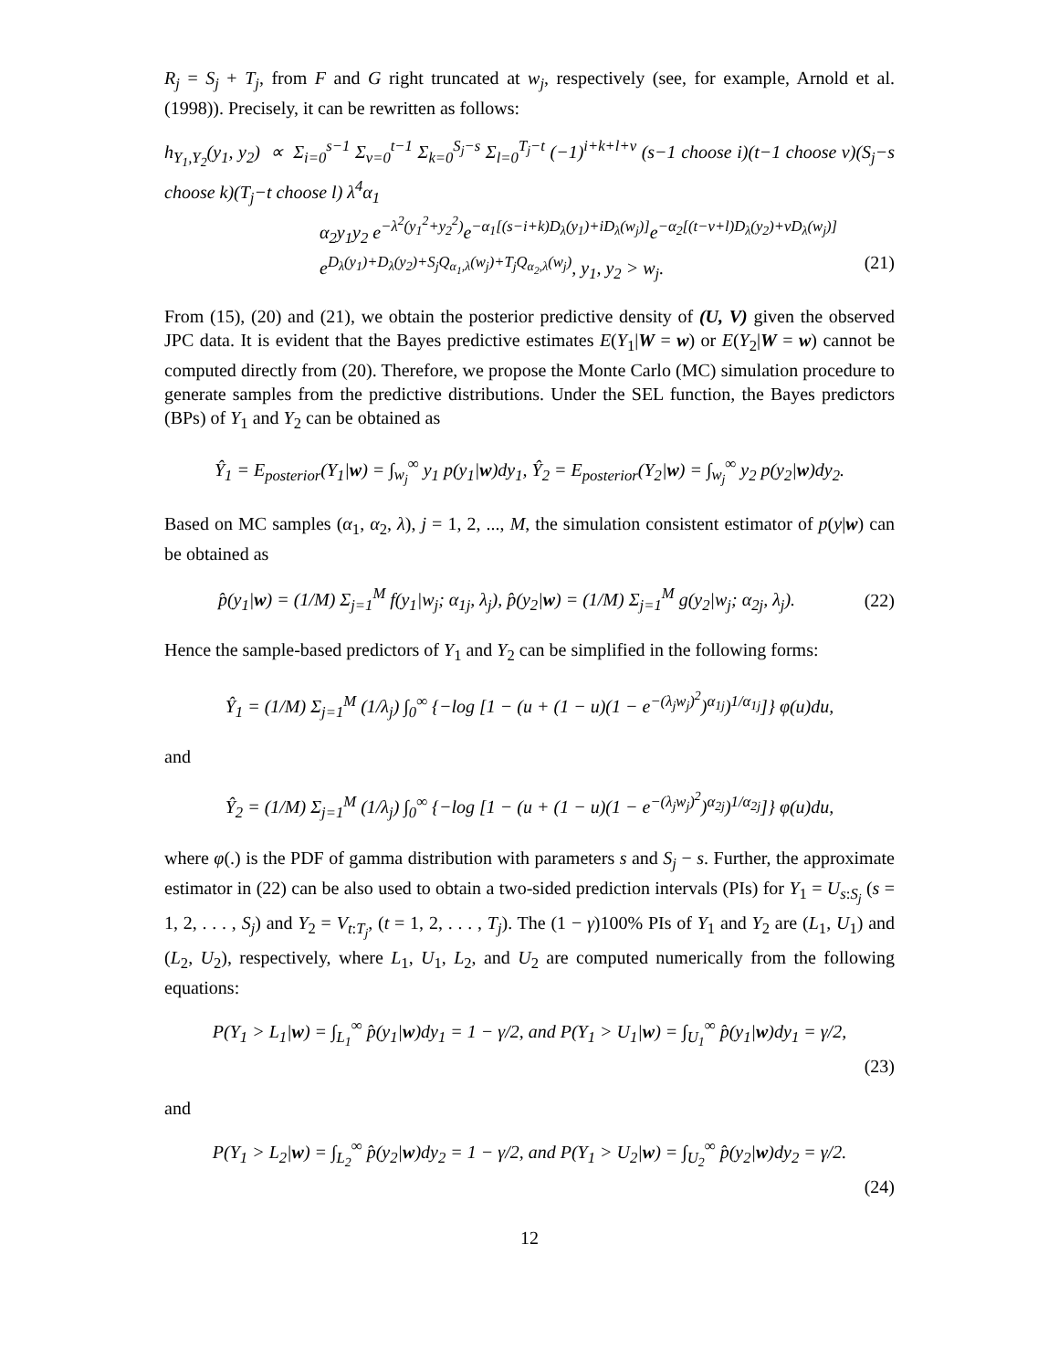R<sub>j</sub> = S<sub>j</sub> + T<sub>j</sub>, from F and G right truncated at w<sub>j</sub>, respectively (see, for example, Arnold et al. (1998)). Precisely, it can be rewritten as follows:
h<sub>Y<sub>1</sub>,Y<sub>2</sub></sub>(y<sub>1</sub>, y<sub>2</sub>) ∝ Σ<sub>i=0</sub><sup>s−1</sup> Σ<sub>ν=0</sub><sup>t−1</sup> Σ<sub>k=0</sub><sup>S<sub>j</sub>−s</sup> Σ<sub>l=0</sub><sup>T<sub>j</sub>−t</sup> (−1)<sup>i+k+l+ν</sup> (s−1 choose i)(t−1 choose ν)(S<sub>j</sub>−s choose k)(T<sub>j</sub>−t choose l) λ<sup>4</sup>α<sub>1</sub>
α<sub>2</sub>y<sub>1</sub>y<sub>2</sub> e<sup>−λ<sup>2</sup>(y<sub>1</sub><sup>2</sup>+y<sub>2</sub><sup>2</sup>)</sup>e<sup>−α<sub>1</sub>[(s−i+k)D<sub>λ</sub>(y<sub>1</sub>)+iD<sub>λ</sub>(w<sub>j</sub>)]</sup>e<sup>−α<sub>2</sub>[(t−ν+l)D<sub>λ</sub>(y<sub>2</sub>)+νD<sub>λ</sub>(w<sub>j</sub>)]</sup>
e<sup>D<sub>λ</sub>(y<sub>1</sub>)+D<sub>λ</sub>(y<sub>2</sub>)+S<sub>j</sub>Q<sub>α<sub>1</sub>,λ</sub>(w<sub>j</sub>)+T<sub>j</sub>Q<sub>α<sub>2</sub>,λ</sub>(w<sub>j</sub>)</sup>, y<sub>1</sub>, y<sub>2</sub> > w<sub>j</sub>. (21)
From (15), (20) and (21), we obtain the posterior predictive density of (U, V) given the observed JPC data. It is evident that the Bayes predictive estimates E(Y<sub>1</sub>|W = w) or E(Y<sub>2</sub>|W = w) cannot be computed directly from (20). Therefore, we propose the Monte Carlo (MC) simulation procedure to generate samples from the predictive distributions. Under the SEL function, the Bayes predictors (BPs) of Y<sub>1</sub> and Y<sub>2</sub> can be obtained as
Ŷ<sub>1</sub> = E<sub>posterior</sub>(Y<sub>1</sub>|w) = ∫<sub>w<sub>j</sub></sub><sup>∞</sup> y<sub>1</sub> p(y<sub>1</sub>|w)dy<sub>1</sub>, Ŷ<sub>2</sub> = E<sub>posterior</sub>(Y<sub>2</sub>|w) = ∫<sub>w<sub>j</sub></sub><sup>∞</sup> y<sub>2</sub> p(y<sub>2</sub>|w)dy<sub>2</sub>.
Based on MC samples (α<sub>1</sub>, α<sub>2</sub>, λ), j = 1, 2, ..., M, the simulation consistent estimator of p(y|w) can be obtained as
p̂(y<sub>1</sub>|w) = (1/M) Σ<sub>j=1</sub><sup>M</sup> f(y<sub>1</sub>|w<sub>j</sub>; α<sub>1j</sub>, λ<sub>j</sub>), p̂(y<sub>2</sub>|w) = (1/M) Σ<sub>j=1</sub><sup>M</sup> g(y<sub>2</sub>|w<sub>j</sub>; α<sub>2j</sub>, λ<sub>j</sub>).
(22)
Hence the sample-based predictors of Y<sub>1</sub> and Y<sub>2</sub> can be simplified in the following forms:
Ŷ<sub>1</sub> = (1/M) Σ<sub>j=1</sub><sup>M</sup> (1/λ<sub>j</sub>) ∫<sub>0</sub><sup>∞</sup> {−log [1 − (u + (1 − u)(1 − e<sup>−(λ<sub>j</sub>w<sub>j</sub>)<sup>2</sup></sup>)<sup>α<sub>1j</sub></sup>)<sup>1/α<sub>1j</sub></sup>]} φ(u)du,
and
Ŷ<sub>2</sub> = (1/M) Σ<sub>j=1</sub><sup>M</sup> (1/λ<sub>j</sub>) ∫<sub>0</sub><sup>∞</sup> {−log [1 − (u + (1 − u)(1 − e<sup>−(λ<sub>j</sub>w<sub>j</sub>)<sup>2</sup></sup>)<sup>α<sub>2j</sub></sup>)<sup>1/α<sub>2j</sub></sup>]} φ(u)du,
where φ(.) is the PDF of gamma distribution with parameters s and S<sub>j</sub> − s. Further, the approximate estimator in (22) can be also used to obtain a two-sided prediction intervals (PIs) for Y<sub>1</sub> = U<sub>s:S<sub>j</sub></sub> (s = 1, 2, . . . , S<sub>j</sub>) and Y<sub>2</sub> = V<sub>t:T<sub>j</sub></sub>, (t = 1, 2, . . . , T<sub>j</sub>). The (1 − γ)100% PIs of Y<sub>1</sub> and Y<sub>2</sub> are (L<sub>1</sub>, U<sub>1</sub>) and (L<sub>2</sub>, U<sub>2</sub>), respectively, where L<sub>1</sub>, U<sub>1</sub>, L<sub>2</sub>, and U<sub>2</sub> are computed numerically from the following equations:
P(Y<sub>1</sub> > L<sub>1</sub>|w) = ∫<sub>L<sub>1</sub></sub><sup>∞</sup> p̂(y<sub>1</sub>|w)dy<sub>1</sub> = 1 − γ/2, and P(Y<sub>1</sub> > U<sub>1</sub>|w) = ∫<sub>U<sub>1</sub></sub><sup>∞</sup> p̂(y<sub>1</sub>|w)dy<sub>1</sub> = γ/2,
(23)
and
P(Y<sub>1</sub> > L<sub>2</sub>|w) = ∫<sub>L<sub>2</sub></sub><sup>∞</sup> p̂(y<sub>2</sub>|w)dy<sub>2</sub> = 1 − γ/2, and P(Y<sub>1</sub> > U<sub>2</sub>|w) = ∫<sub>U<sub>2</sub></sub><sup>∞</sup> p̂(y<sub>2</sub>|w)dy<sub>2</sub> = γ/2.
(24)
12